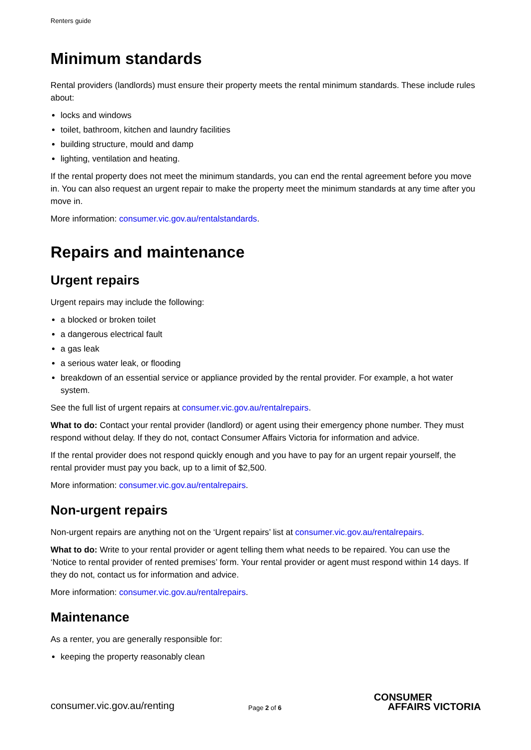Renters guide
Minimum standards
Rental providers (landlords) must ensure their property meets the rental minimum standards. These include rules about:
locks and windows
toilet, bathroom, kitchen and laundry facilities
building structure, mould and damp
lighting, ventilation and heating.
If the rental property does not meet the minimum standards, you can end the rental agreement before you move in. You can also request an urgent repair to make the property meet the minimum standards at any time after you move in.
More information: consumer.vic.gov.au/rentalstandards.
Repairs and maintenance
Urgent repairs
Urgent repairs may include the following:
a blocked or broken toilet
a dangerous electrical fault
a gas leak
a serious water leak, or flooding
breakdown of an essential service or appliance provided by the rental provider. For example, a hot water system.
See the full list of urgent repairs at consumer.vic.gov.au/rentalrepairs.
What to do: Contact your rental provider (landlord) or agent using their emergency phone number. They must respond without delay. If they do not, contact Consumer Affairs Victoria for information and advice.
If the rental provider does not respond quickly enough and you have to pay for an urgent repair yourself, the rental provider must pay you back, up to a limit of $2,500.
More information: consumer.vic.gov.au/rentalrepairs.
Non-urgent repairs
Non-urgent repairs are anything not on the ‘Urgent repairs’ list at consumer.vic.gov.au/rentalrepairs.
What to do: Write to your rental provider or agent telling them what needs to be repaired. You can use the ‘Notice to rental provider of rented premises’ form. Your rental provider or agent must respond within 14 days. If they do not, contact us for information and advice.
More information: consumer.vic.gov.au/rentalrepairs.
Maintenance
As a renter, you are generally responsible for:
keeping the property reasonably clean
consumer.vic.gov.au/renting
Page 2 of 6
CONSUMER
AFFAIRS VICTORIA